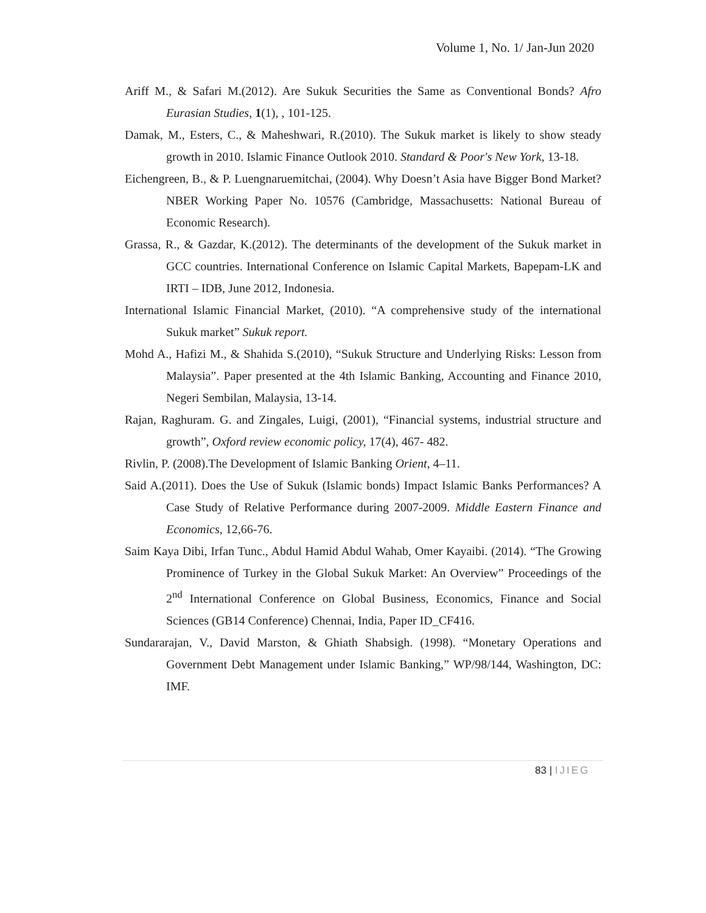Volume 1, No. 1/ Jan-Jun 2020
Ariff M., & Safari M.(2012). Are Sukuk Securities the Same as Conventional Bonds? Afro Eurasian Studies, 1(1), , 101-125.
Damak, M., Esters, C., & Maheshwari, R.(2010). The Sukuk market is likely to show steady growth in 2010. Islamic Finance Outlook 2010. Standard & Poor's New York, 13-18.
Eichengreen, B., & P. Luengnaruemitchai, (2004). Why Doesn’t Asia have Bigger Bond Market? NBER Working Paper No. 10576 (Cambridge, Massachusetts: National Bureau of Economic Research).
Grassa, R., & Gazdar, K.(2012). The determinants of the development of the Sukuk market in GCC countries. International Conference on Islamic Capital Markets, Bapepam-LK and IRTI – IDB, June 2012, Indonesia.
International Islamic Financial Market, (2010). “A comprehensive study of the international Sukuk market” Sukuk report.
Mohd A., Hafizi M., & Shahida S.(2010), “Sukuk Structure and Underlying Risks: Lesson from Malaysia”. Paper presented at the 4th Islamic Banking, Accounting and Finance 2010, Negeri Sembilan, Malaysia, 13-14.
Rajan, Raghuram. G. and Zingales, Luigi, (2001), “Financial systems, industrial structure and growth”, Oxford review economic policy, 17(4), 467- 482.
Rivlin, P. (2008).The Development of Islamic Banking Orient, 4–11.
Said A.(2011). Does the Use of Sukuk (Islamic bonds) Impact Islamic Banks Performances? A Case Study of Relative Performance during 2007-2009. Middle Eastern Finance and Economics, 12,66-76.
Saim Kaya Dibi, Irfan Tunc., Abdul Hamid Abdul Wahab, Omer Kayaibi. (2014). “The Growing Prominence of Turkey in the Global Sukuk Market: An Overview” Proceedings of the 2<sup>nd</sup> International Conference on Global Business, Economics, Finance and Social Sciences (GB14 Conference) Chennai, India, Paper ID_CF416.
Sundararajan, V., David Marston, & Ghiath Shabsigh. (1998). “Monetary Operations and Government Debt Management under Islamic Banking,” WP/98/144, Washington, DC: IMF.
83 | IJIEG